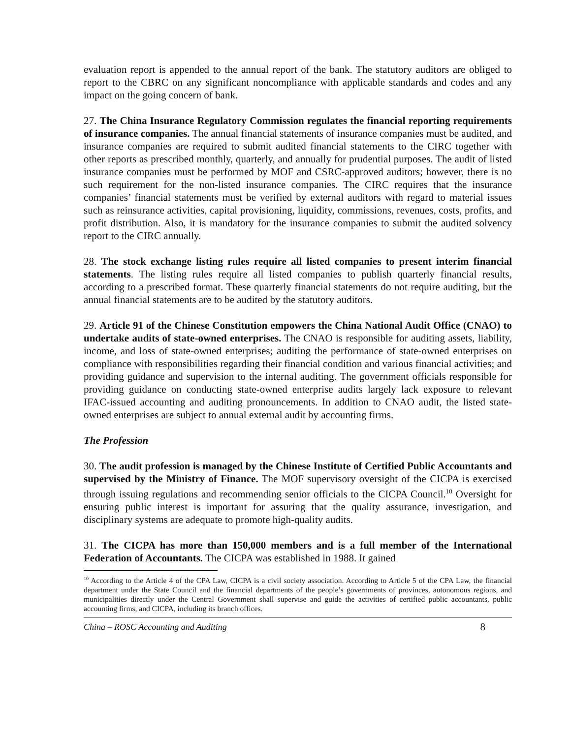evaluation report is appended to the annual report of the bank. The statutory auditors are obliged to report to the CBRC on any significant noncompliance with applicable standards and codes and any impact on the going concern of bank.
27. The China Insurance Regulatory Commission regulates the financial reporting requirements of insurance companies. The annual financial statements of insurance companies must be audited, and insurance companies are required to submit audited financial statements to the CIRC together with other reports as prescribed monthly, quarterly, and annually for prudential purposes. The audit of listed insurance companies must be performed by MOF and CSRC-approved auditors; however, there is no such requirement for the non-listed insurance companies. The CIRC requires that the insurance companies’ financial statements must be verified by external auditors with regard to material issues such as reinsurance activities, capital provisioning, liquidity, commissions, revenues, costs, profits, and profit distribution. Also, it is mandatory for the insurance companies to submit the audited solvency report to the CIRC annually.
28. The stock exchange listing rules require all listed companies to present interim financial statements. The listing rules require all listed companies to publish quarterly financial results, according to a prescribed format. These quarterly financial statements do not require auditing, but the annual financial statements are to be audited by the statutory auditors.
29. Article 91 of the Chinese Constitution empowers the China National Audit Office (CNAO) to undertake audits of state-owned enterprises. The CNAO is responsible for auditing assets, liability, income, and loss of state-owned enterprises; auditing the performance of state-owned enterprises on compliance with responsibilities regarding their financial condition and various financial activities; and providing guidance and supervision to the internal auditing. The government officials responsible for providing guidance on conducting state-owned enterprise audits largely lack exposure to relevant IFAC-issued accounting and auditing pronouncements. In addition to CNAO audit, the listed state-owned enterprises are subject to annual external audit by accounting firms.
The Profession
30. The audit profession is managed by the Chinese Institute of Certified Public Accountants and supervised by the Ministry of Finance. The MOF supervisory oversight of the CICPA is exercised through issuing regulations and recommending senior officials to the CICPA Council.<sup>10</sup> Oversight for ensuring public interest is important for assuring that the quality assurance, investigation, and disciplinary systems are adequate to promote high-quality audits.
31. The CICPA has more than 150,000 members and is a full member of the International Federation of Accountants. The CICPA was established in 1988. It gained
<sup>10</sup> According to the Article 4 of the CPA Law, CICPA is a civil society association. According to Article 5 of the CPA Law, the financial department under the State Council and the financial departments of the people’s governments of provinces, autonomous regions, and municipalities directly under the Central Government shall supervise and guide the activities of certified public accountants, public accounting firms, and CICPA, including its branch offices.
China – ROSC Accounting and Auditing 8